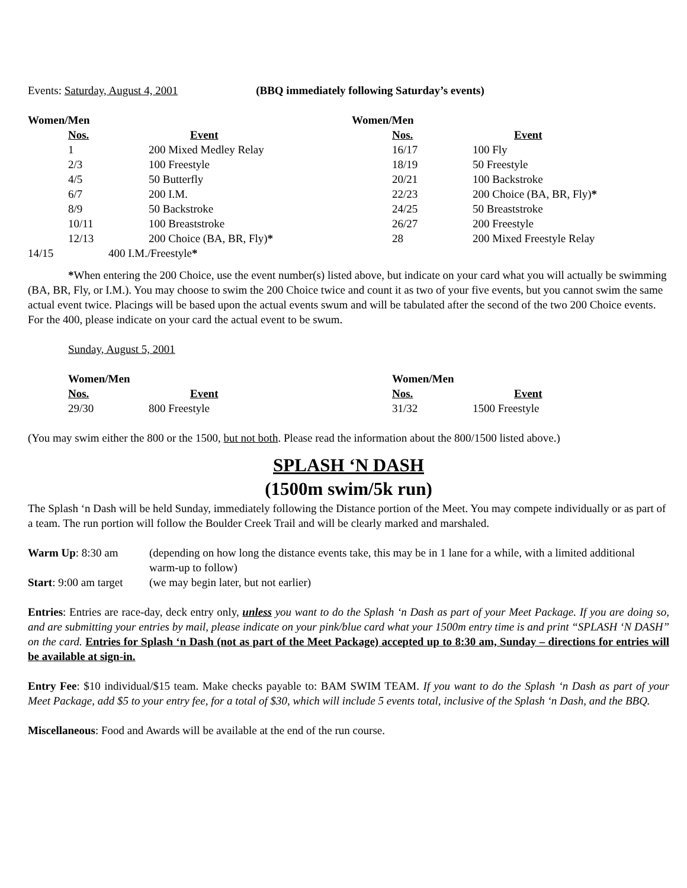Events: Saturday, August 4, 2001 (BBQ immediately following Saturday’s events)
| Women/Men | | | Women/Men | |
| | Nos. | Event | Nos. | Event |
| | 1 | 200 Mixed Medley Relay | 16/17 | 100 Fly |
| | 2/3 | 100 Freestyle | 18/19 | 50 Freestyle |
| | 4/5 | 50 Butterfly | 20/21 | 100 Backstroke |
| | 6/7 | 200 I.M. | 22/23 | 200 Choice (BA, BR, Fly) * |
| | 8/9 | 50 Backstroke | 24/25 | 50 Breaststroke |
| | 10/11 | 100 Breaststroke | 26/27 | 200 Freestyle |
| | 12/13 | 200 Choice (BA, BR, Fly) * | 28 | 200 Mixed Freestyle Relay |
| 14/15 | 400 I.M./Freestyle * | | | |
*When entering the 200 Choice, use the event number(s) listed above, but indicate on your card what you will actually be swimming (BA, BR, Fly, or I.M.). You may choose to swim the 200 Choice twice and count it as two of your five events, but you cannot swim the same actual event twice. Placings will be based upon the actual events swum and will be tabulated after the second of the two 200 Choice events. For the 400, please indicate on your card the actual event to be swum.
Sunday, August 5, 2001
| Women/Men | | Women/Men | |
| Nos. | Event | Nos. | Event |
| 29/30 | 800 Freestyle | 31/32 | 1500 Freestyle |
(You may swim either the 800 or the 1500, but not both. Please read the information about the 800/1500 listed above.)
SPLASH ‘N DASH
(1500m swim/5k run)
The Splash ‘n Dash will be held Sunday, immediately following the Distance portion of the Meet. You may compete individually or as part of a team. The run portion will follow the Boulder Creek Trail and will be clearly marked and marshaled.
| Warm Up : 8:30 am | (depending on how long the distance events take, this may be in 1 lane for a while, with a limited additional warm-up to follow) |
| Start : 9:00 am target | (we may begin later, but not earlier) |
Entries: Entries are race-day, deck entry only, unless you want to do the Splash ‘n Dash as part of your Meet Package. If you are doing so, and are submitting your entries by mail, please indicate on your pink/blue card what your 1500m entry time is and print “SPLASH ‘N DASH” on the card. Entries for Splash ‘n Dash (not as part of the Meet Package) accepted up to 8:30 am, Sunday – directions for entries will be available at sign-in.
Entry Fee: $10 individual/$15 team. Make checks payable to: BAM SWIM TEAM. If you want to do the Splash ‘n Dash as part of your Meet Package, add $5 to your entry fee, for a total of $30, which will include 5 events total, inclusive of the Splash ‘n Dash, and the BBQ.
Miscellaneous: Food and Awards will be available at the end of the run course.